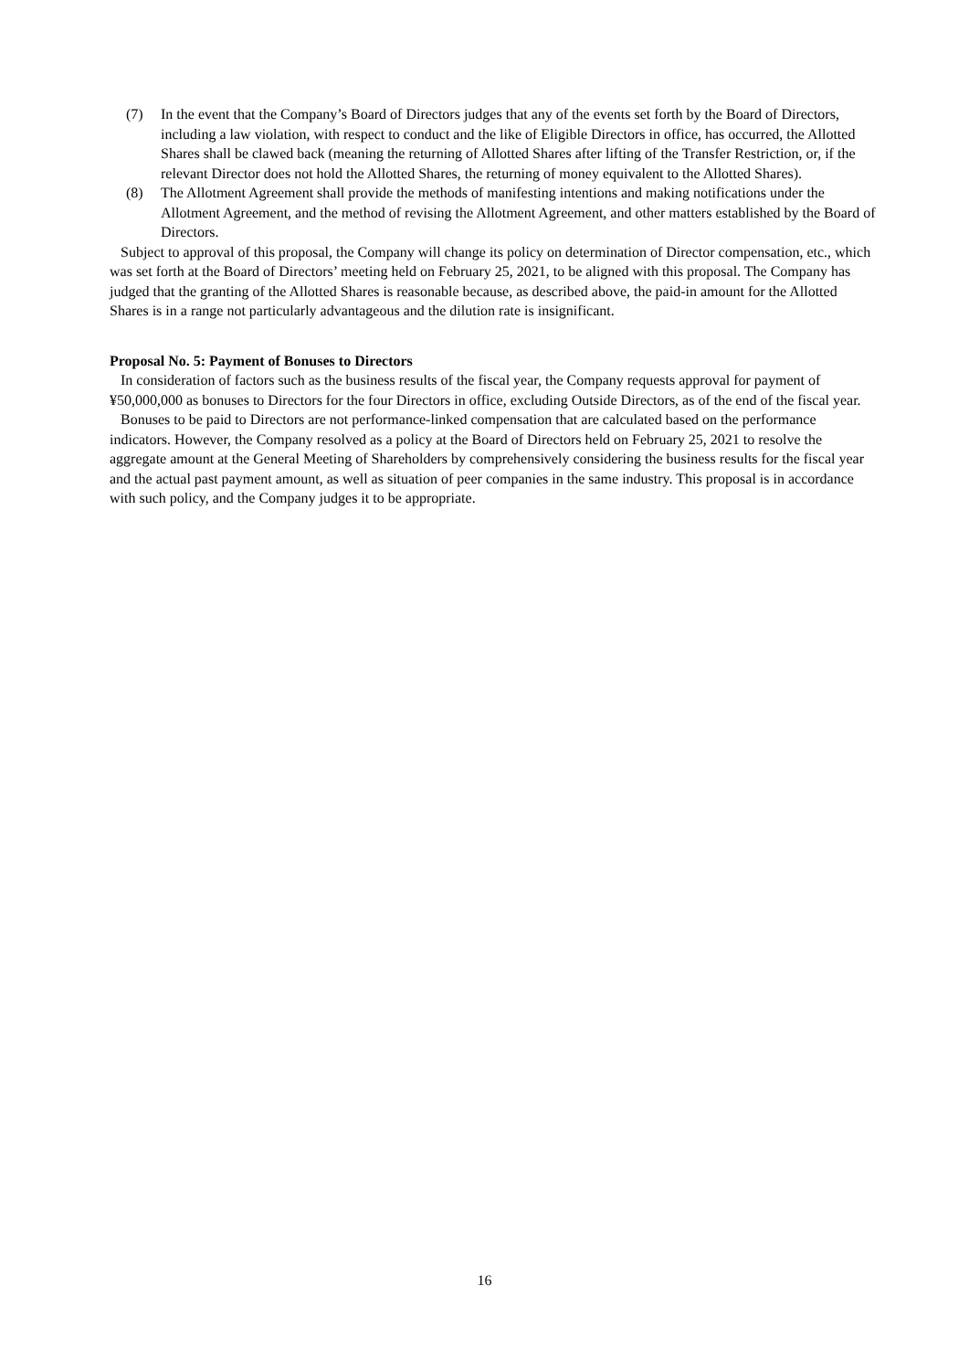(7) In the event that the Company’s Board of Directors judges that any of the events set forth by the Board of Directors, including a law violation, with respect to conduct and the like of Eligible Directors in office, has occurred, the Allotted Shares shall be clawed back (meaning the returning of Allotted Shares after lifting of the Transfer Restriction, or, if the relevant Director does not hold the Allotted Shares, the returning of money equivalent to the Allotted Shares).
(8) The Allotment Agreement shall provide the methods of manifesting intentions and making notifications under the Allotment Agreement, and the method of revising the Allotment Agreement, and other matters established by the Board of Directors.
Subject to approval of this proposal, the Company will change its policy on determination of Director compensation, etc., which was set forth at the Board of Directors’ meeting held on February 25, 2021, to be aligned with this proposal. The Company has judged that the granting of the Allotted Shares is reasonable because, as described above, the paid-in amount for the Allotted Shares is in a range not particularly advantageous and the dilution rate is insignificant.
Proposal No. 5: Payment of Bonuses to Directors
In consideration of factors such as the business results of the fiscal year, the Company requests approval for payment of ¥50,000,000 as bonuses to Directors for the four Directors in office, excluding Outside Directors, as of the end of the fiscal year.
Bonuses to be paid to Directors are not performance-linked compensation that are calculated based on the performance indicators. However, the Company resolved as a policy at the Board of Directors held on February 25, 2021 to resolve the aggregate amount at the General Meeting of Shareholders by comprehensively considering the business results for the fiscal year and the actual past payment amount, as well as situation of peer companies in the same industry. This proposal is in accordance with such policy, and the Company judges it to be appropriate.
16